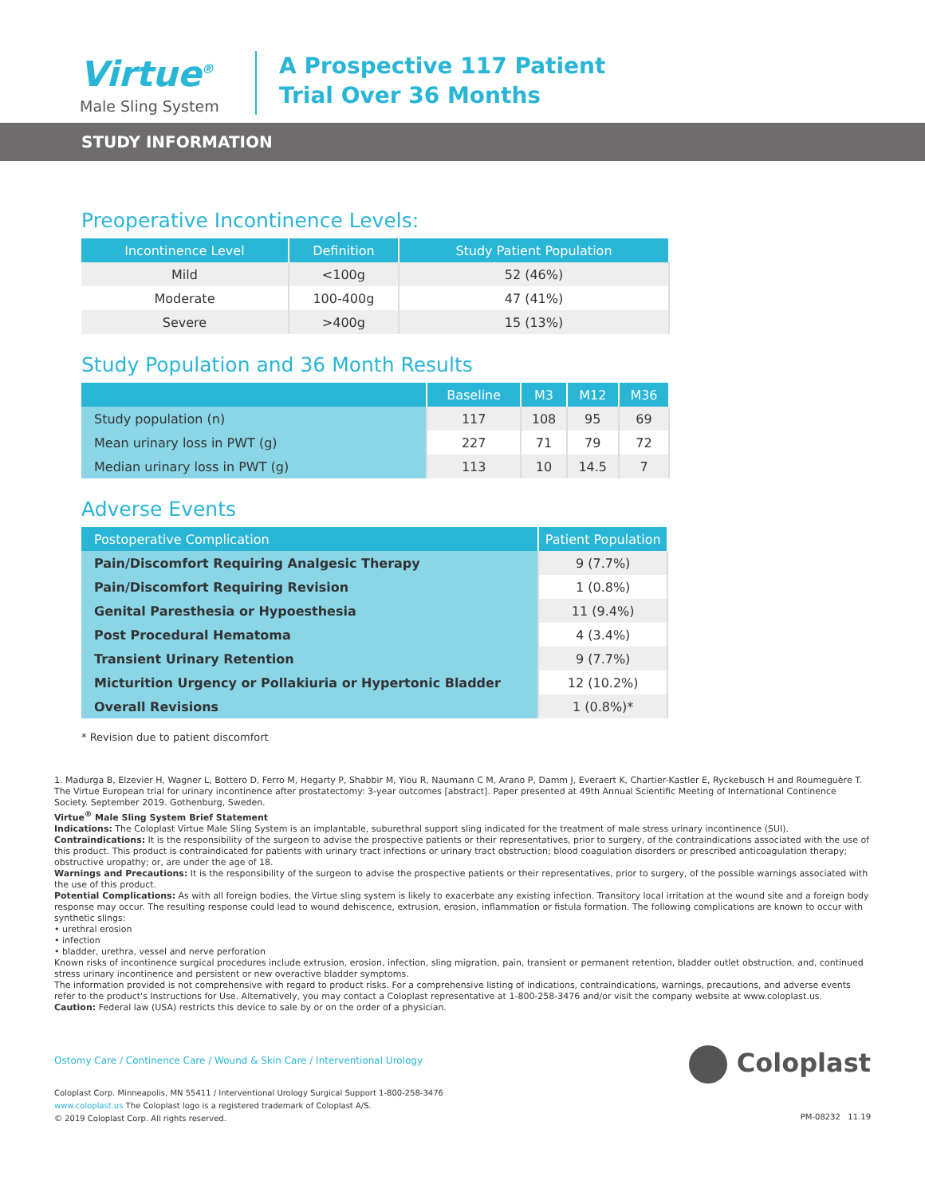Virtue<sup>®</sup>
Male Sling System
A Prospective 117 Patient
Trial Over 36 Months
STUDY INFORMATION
Preoperative Incontinence Levels:
| Incontinence Level | Definition | Study Patient Population |
| --- | --- | --- |
| Mild | <100g | 52 (46%) |
| Moderate | 100-400g | 47 (41%) |
| Severe | >400g | 15 (13%) |
Study Population and 36 Month Results
| | Baseline | M3 | M12 | M36 |
| --- | --- | --- | --- | --- |
| Study population (n) | 117 | 108 | 95 | 69 |
| Mean urinary loss in PWT (g) | 227 | 71 | 79 | 72 |
| Median urinary loss in PWT (g) | 113 | 10 | 14.5 | 7 |
Adverse Events
| Postoperative Complication | Patient Population |
| --- | --- |
| Pain/Discomfort Requiring Analgesic Therapy | 9 (7.7%) |
| Pain/Discomfort Requiring Revision | 1 (0.8%) |
| Genital Paresthesia or Hypoesthesia | 11 (9.4%) |
| Post Procedural Hematoma | 4 (3.4%) |
| Transient Urinary Retention | 9 (7.7%) |
| Micturition Urgency or Pollakiuria or Hypertonic Bladder | 12 (10.2%) |
| Overall Revisions | 1 (0.8%)* |
* Revision due to patient discomfort
1. Madurga B, Elzevier H, Wagner L, Bottero D, Ferro M, Hegarty P, Shabbir M, Yiou R, Naumann C M, Arano P, Damm J, Everaert K, Chartier-Kastler E, Ryckebusch H and Roumeguère T. The Virtue European trial for urinary incontinence after prostatectomy: 3-year outcomes [abstract]. Paper presented at 49th Annual Scientific Meeting of International Continence Society. September 2019. Gothenburg, Sweden.
Virtue<sup>®</sup> Male Sling System Brief Statement
Indications: The Coloplast Virtue Male Sling System is an implantable, suburethral support sling indicated for the treatment of male stress urinary incontinence (SUI).
Contraindications: It is the responsibility of the surgeon to advise the prospective patients or their representatives, prior to surgery, of the contraindications associated with the use of this product. This product is contraindicated for patients with urinary tract infections or urinary tract obstruction; blood coagulation disorders or prescribed anticoagulation therapy; obstructive uropathy; or, are under the age of 18.
Warnings and Precautions: It is the responsibility of the surgeon to advise the prospective patients or their representatives, prior to surgery, of the possible warnings associated with the use of this product.
Potential Complications: As with all foreign bodies, the Virtue sling system is likely to exacerbate any existing infection. Transitory local irritation at the wound site and a foreign body response may occur. The resulting response could lead to wound dehiscence, extrusion, erosion, inflammation or fistula formation. The following complications are known to occur with synthetic slings:
• urethral erosion
• infection
• bladder, urethra, vessel and nerve perforation
Known risks of incontinence surgical procedures include extrusion, erosion, infection, sling migration, pain, transient or permanent retention, bladder outlet obstruction, and, continued stress urinary incontinence and persistent or new overactive bladder symptoms.
The information provided is not comprehensive with regard to product risks. For a comprehensive listing of indications, contraindications, warnings, precautions, and adverse events refer to the product's Instructions for Use. Alternatively, you may contact a Coloplast representative at 1-800-258-3476 and/or visit the company website at www.coloplast.us.
Caution: Federal law (USA) restricts this device to sale by or on the order of a physician.
Ostomy Care / Continence Care / Wound & Skin Care / Interventional Urology
Coloplast Corp. Minneapolis, MN 55411 / Interventional Urology Surgical Support 1-800-258-3476
www.coloplast.us The Coloplast logo is a registered trademark of Coloplast A/S.
© 2019 Coloplast Corp. All rights reserved.
Coloplast
PM-08232 11.19